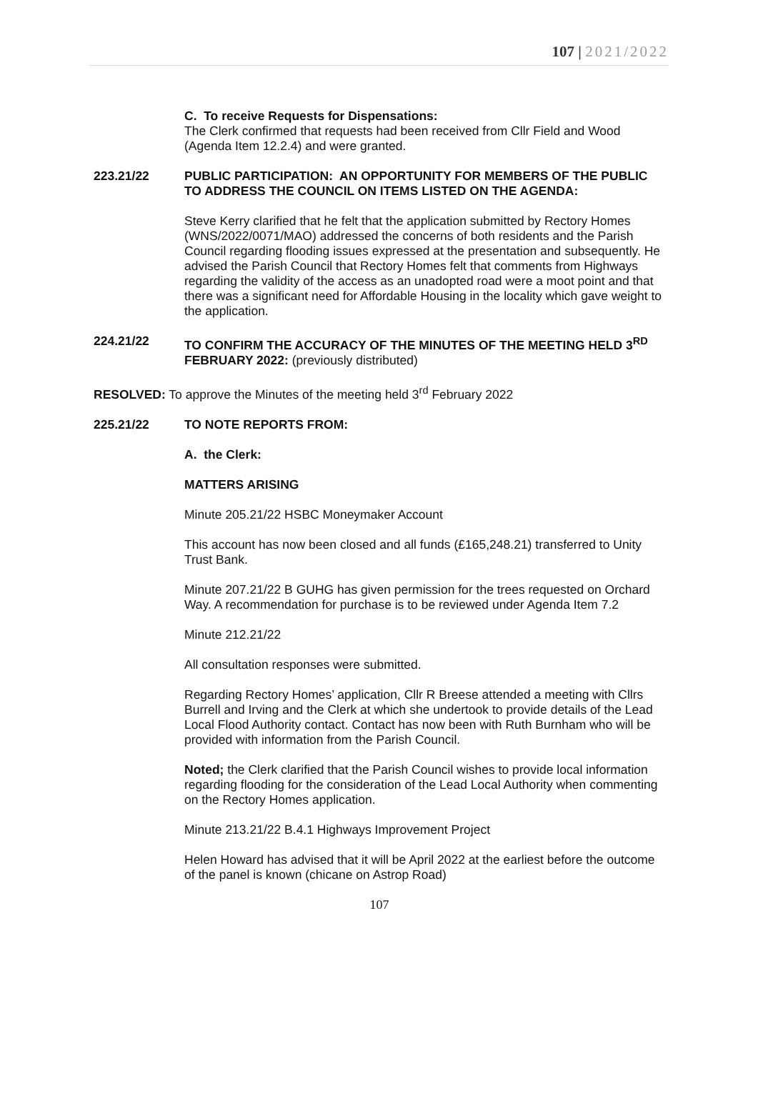107 | 2021/2022
C. To receive Requests for Dispensations:
The Clerk confirmed that requests had been received from Cllr Field and Wood (Agenda Item 12.2.4) and were granted.
223.21/22 PUBLIC PARTICIPATION: AN OPPORTUNITY FOR MEMBERS OF THE PUBLIC TO ADDRESS THE COUNCIL ON ITEMS LISTED ON THE AGENDA:
Steve Kerry clarified that he felt that the application submitted by Rectory Homes (WNS/2022/0071/MAO) addressed the concerns of both residents and the Parish Council regarding flooding issues expressed at the presentation and subsequently. He advised the Parish Council that Rectory Homes felt that comments from Highways regarding the validity of the access as an unadopted road were a moot point and that there was a significant need for Affordable Housing in the locality which gave weight to the application.
224.21/22 TO CONFIRM THE ACCURACY OF THE MINUTES OF THE MEETING HELD 3<sup>RD</sup> FEBRUARY 2022: (previously distributed)
RESOLVED: To approve the Minutes of the meeting held 3<sup>rd</sup> February 2022
225.21/22 TO NOTE REPORTS FROM:
A. the Clerk:
MATTERS ARISING
Minute 205.21/22 HSBC Moneymaker Account
This account has now been closed and all funds (£165,248.21) transferred to Unity Trust Bank.
Minute 207.21/22 B GUHG has given permission for the trees requested on Orchard Way. A recommendation for purchase is to be reviewed under Agenda Item 7.2
Minute 212.21/22
All consultation responses were submitted.
Regarding Rectory Homes’ application, Cllr R Breese attended a meeting with Cllrs Burrell and Irving and the Clerk at which she undertook to provide details of the Lead Local Flood Authority contact. Contact has now been with Ruth Burnham who will be provided with information from the Parish Council.
Noted; the Clerk clarified that the Parish Council wishes to provide local information regarding flooding for the consideration of the Lead Local Authority when commenting on the Rectory Homes application.
Minute 213.21/22 B.4.1 Highways Improvement Project
Helen Howard has advised that it will be April 2022 at the earliest before the outcome of the panel is known (chicane on Astrop Road)
107